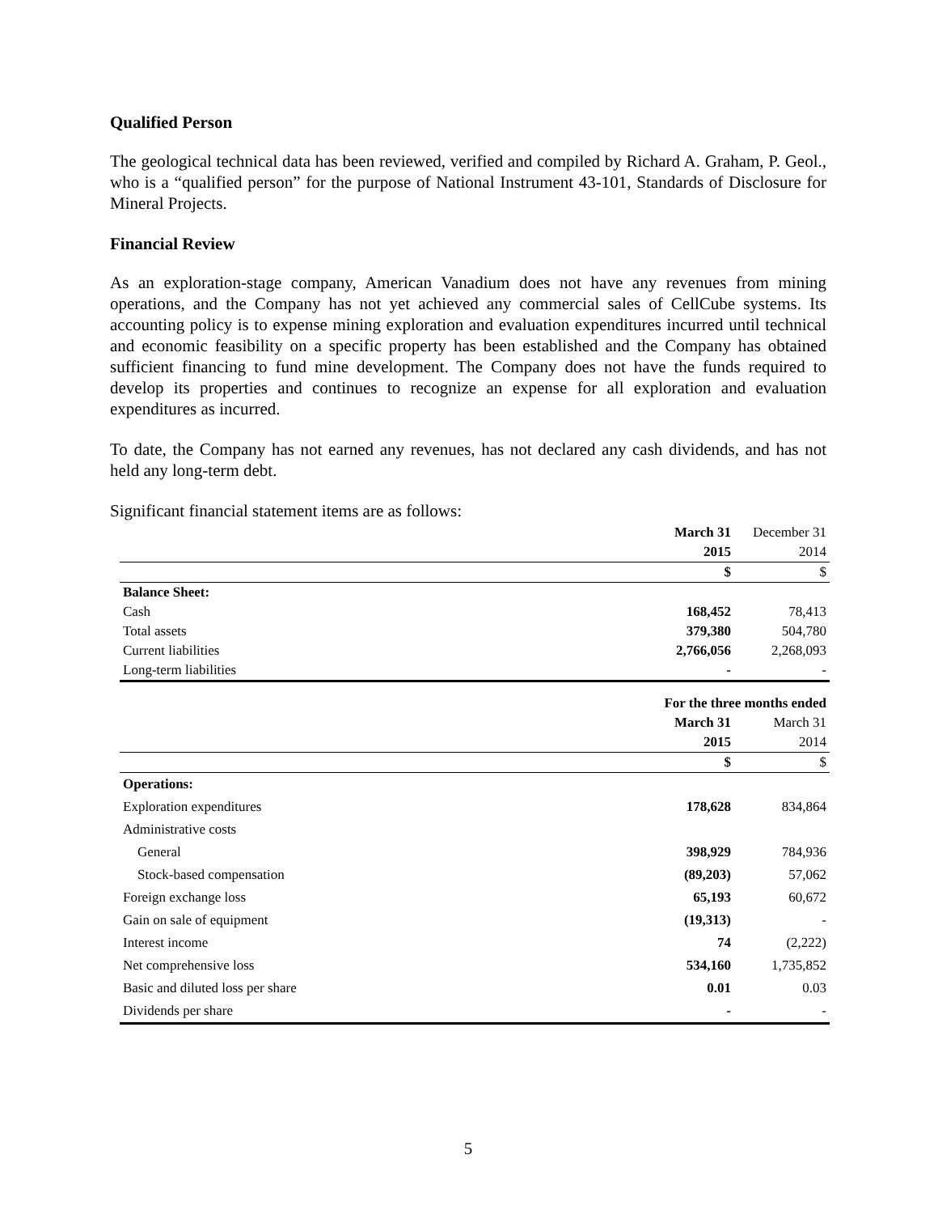Qualified Person
The geological technical data has been reviewed, verified and compiled by Richard A. Graham, P. Geol., who is a “qualified person” for the purpose of National Instrument 43-101, Standards of Disclosure for Mineral Projects.
Financial Review
As an exploration-stage company, American Vanadium does not have any revenues from mining operations, and the Company has not yet achieved any commercial sales of CellCube systems. Its accounting policy is to expense mining exploration and evaluation expenditures incurred until technical and economic feasibility on a specific property has been established and the Company has obtained sufficient financing to fund mine development. The Company does not have the funds required to develop its properties and continues to recognize an expense for all exploration and evaluation expenditures as incurred.
To date, the Company has not earned any revenues, has not declared any cash dividends, and has not held any long-term debt.
Significant financial statement items are as follows:
| | March 31 | December 31 |
| | 2015 | 2014 |
| | $ | $ |
| Balance Sheet: | | |
| Cash | 168,452 | 78,413 |
| Total assets | 379,380 | 504,780 |
| Current liabilities | 2,766,056 | 2,268,093 |
| Long-term liabilities | - | - |
| | For the three months ended | |
| | March 31 | March 31 |
| | 2015 | 2014 |
| | $ | $ |
| Operations: | | |
| Exploration expenditures | 178,628 | 834,864 |
| Administrative costs | | |
| General | 398,929 | 784,936 |
| Stock-based compensation | (89,203) | 57,062 |
| Foreign exchange loss | 65,193 | 60,672 |
| Gain on sale of equipment | (19,313) | - |
| Interest income | 74 | (2,222) |
| Net comprehensive loss | 534,160 | 1,735,852 |
| Basic and diluted loss per share | 0.01 | 0.03 |
| Dividends per share | - | - |
5